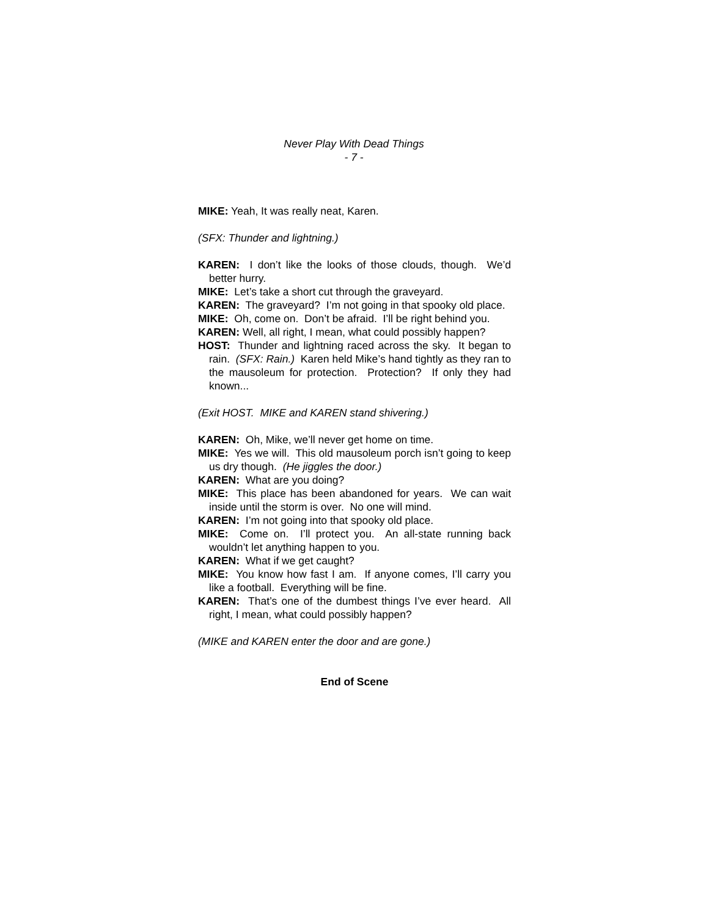Never Play With Dead Things
- 7 -
MIKE: Yeah, It was really neat, Karen.
(SFX: Thunder and lightning.)
KAREN: I don’t like the looks of those clouds, though. We’d better hurry.
MIKE: Let’s take a short cut through the graveyard.
KAREN: The graveyard? I’m not going in that spooky old place.
MIKE: Oh, come on. Don’t be afraid. I’ll be right behind you.
KAREN: Well, all right, I mean, what could possibly happen?
HOST: Thunder and lightning raced across the sky. It began to rain. (SFX: Rain.) Karen held Mike’s hand tightly as they ran to the mausoleum for protection. Protection? If only they had known...
(Exit HOST. MIKE and KAREN stand shivering.)
KAREN: Oh, Mike, we’ll never get home on time.
MIKE: Yes we will. This old mausoleum porch isn’t going to keep us dry though. (He jiggles the door.)
KAREN: What are you doing?
MIKE: This place has been abandoned for years. We can wait inside until the storm is over. No one will mind.
KAREN: I’m not going into that spooky old place.
MIKE: Come on. I’ll protect you. An all-state running back wouldn’t let anything happen to you.
KAREN: What if we get caught?
MIKE: You know how fast I am. If anyone comes, I’ll carry you like a football. Everything will be fine.
KAREN: That’s one of the dumbest things I’ve ever heard. All right, I mean, what could possibly happen?
(MIKE and KAREN enter the door and are gone.)
End of Scene